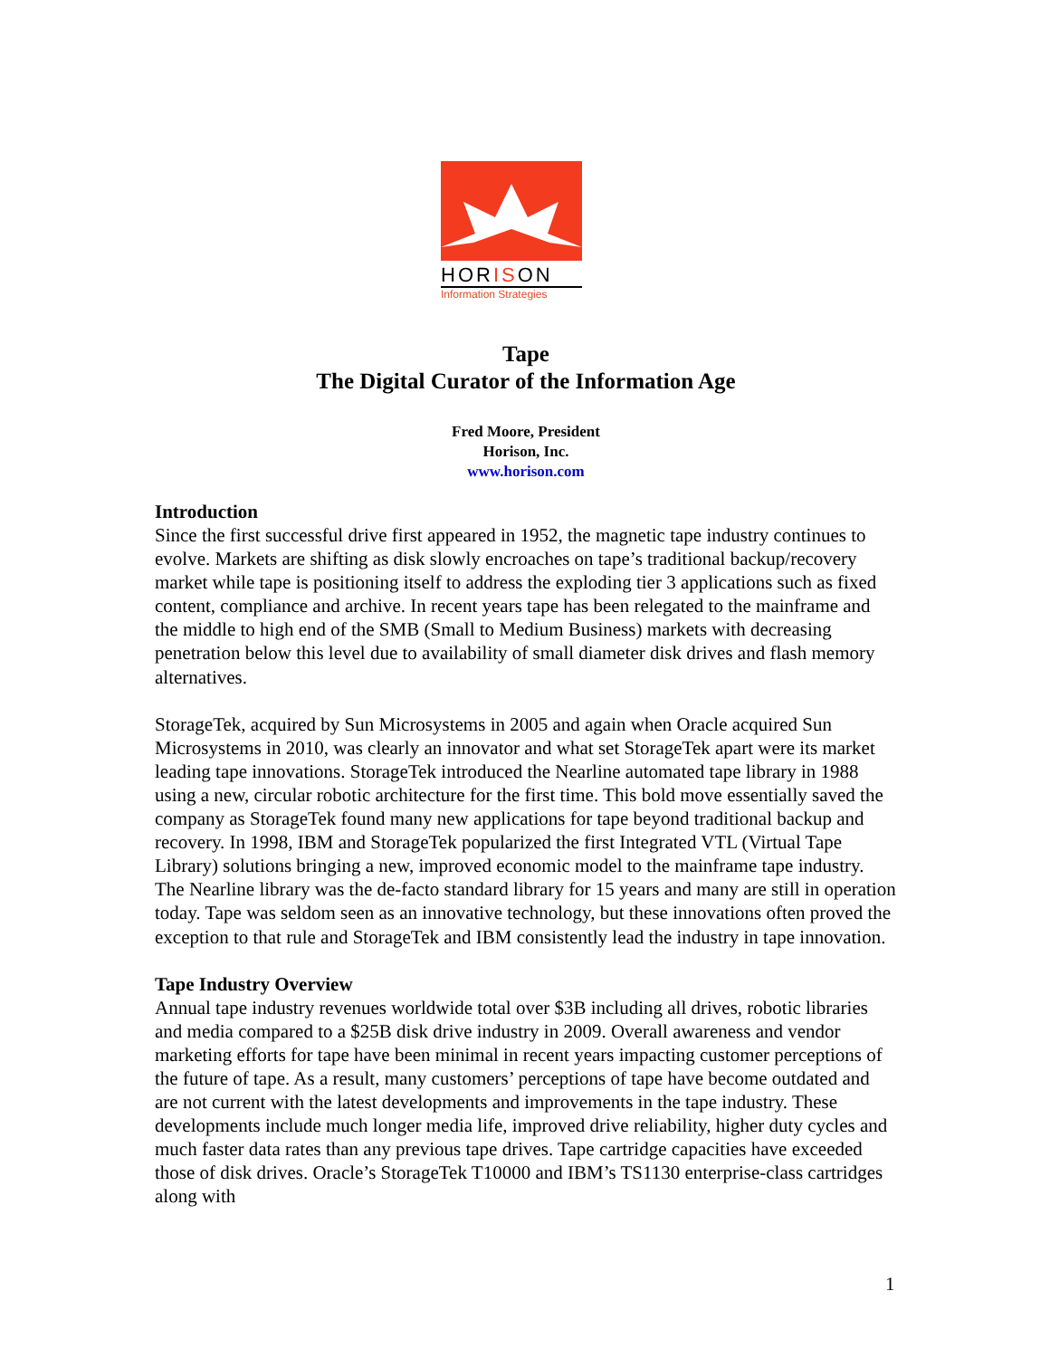HORISON
Information Strategies
Tape
The Digital Curator of the Information Age
Fred Moore, President
Horison, Inc.
www.horison.com
Introduction
Since the first successful drive first appeared in 1952, the magnetic tape industry continues to evolve. Markets are shifting as disk slowly encroaches on tape’s traditional backup/recovery market while tape is positioning itself to address the exploding tier 3 applications such as fixed content, compliance and archive. In recent years tape has been relegated to the mainframe and the middle to high end of the SMB (Small to Medium Business) markets with decreasing penetration below this level due to availability of small diameter disk drives and flash memory alternatives.
StorageTek, acquired by Sun Microsystems in 2005 and again when Oracle acquired Sun Microsystems in 2010, was clearly an innovator and what set StorageTek apart were its market leading tape innovations. StorageTek introduced the Nearline automated tape library in 1988 using a new, circular robotic architecture for the first time. This bold move essentially saved the company as StorageTek found many new applications for tape beyond traditional backup and recovery. In 1998, IBM and StorageTek popularized the first Integrated VTL (Virtual Tape Library) solutions bringing a new, improved economic model to the mainframe tape industry. The Nearline library was the de-facto standard library for 15 years and many are still in operation today. Tape was seldom seen as an innovative technology, but these innovations often proved the exception to that rule and StorageTek and IBM consistently lead the industry in tape innovation.
Tape Industry Overview
Annual tape industry revenues worldwide total over $3B including all drives, robotic libraries and media compared to a $25B disk drive industry in 2009. Overall awareness and vendor marketing efforts for tape have been minimal in recent years impacting customer perceptions of the future of tape. As a result, many customers’ perceptions of tape have become outdated and are not current with the latest developments and improvements in the tape industry. These developments include much longer media life, improved drive reliability, higher duty cycles and much faster data rates than any previous tape drives. Tape cartridge capacities have exceeded those of disk drives. Oracle’s StorageTek T10000 and IBM’s TS1130 enterprise-class cartridges along with
1